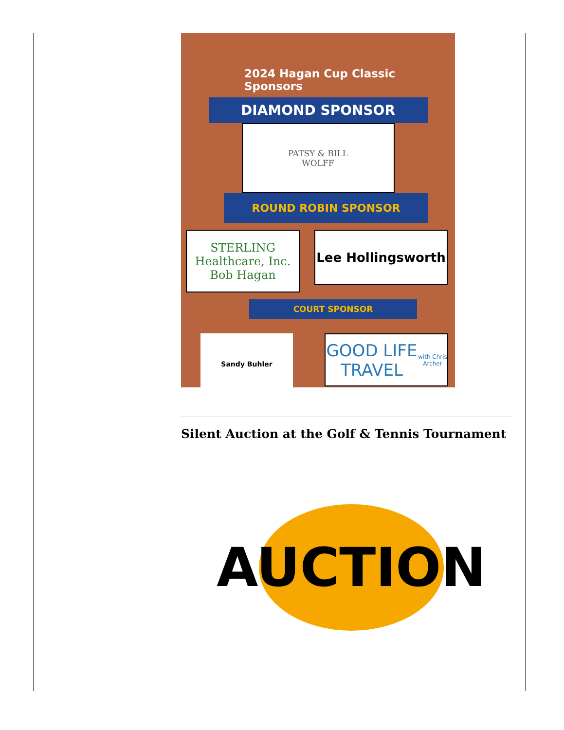2024 Hagan Cup Classic Sponsors
DIAMOND SPONSOR
PATSY & BILL
WOLFF
ROUND ROBIN SPONSOR
STERLING
Healthcare, Inc.
Bob Hagan
Lee Hollingsworth
COURT SPONSOR
Sandy Buhler
GOOD LIFE TRAVEL
with Chris Archer
Silent Auction at the Golf & Tennis Tournament
AUCTION